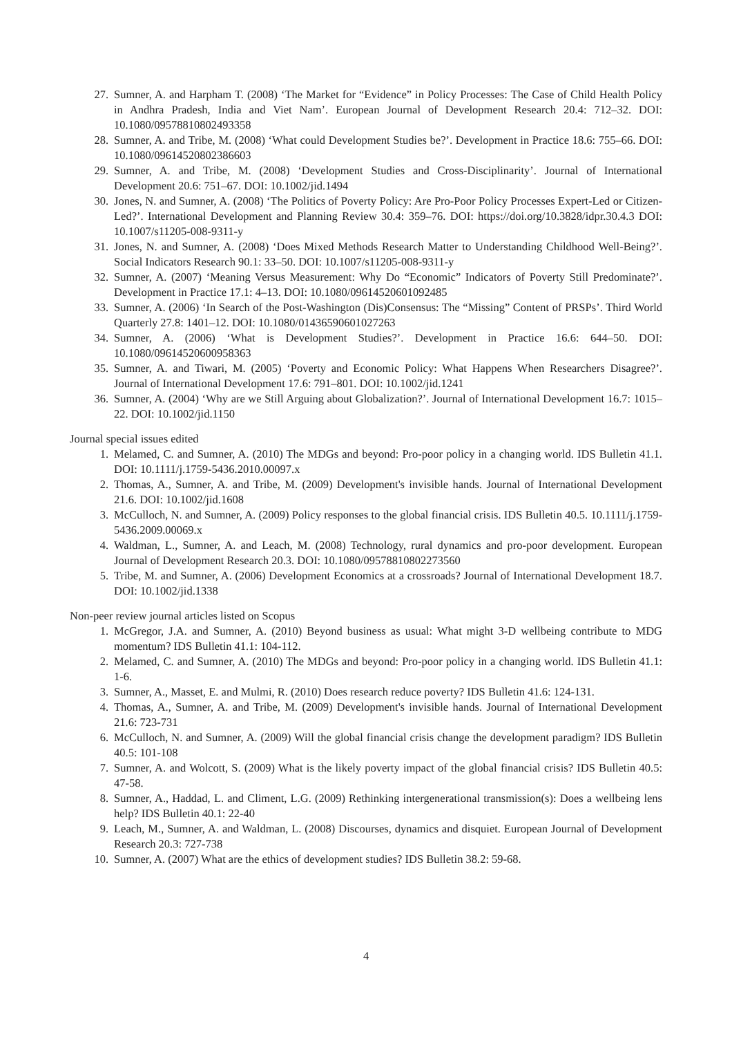27. Sumner, A. and Harpham T. (2008) ‘The Market for “Evidence” in Policy Processes: The Case of Child Health Policy in Andhra Pradesh, India and Viet Nam’. European Journal of Development Research 20.4: 712–32. DOI: 10.1080/09578810802493358
28. Sumner, A. and Tribe, M. (2008) ‘What could Development Studies be?’. Development in Practice 18.6: 755–66. DOI: 10.1080/09614520802386603
29. Sumner, A. and Tribe, M. (2008) ‘Development Studies and Cross-Disciplinarity’. Journal of International Development 20.6: 751–67. DOI: 10.1002/jid.1494
30. Jones, N. and Sumner, A. (2008) ‘The Politics of Poverty Policy: Are Pro-Poor Policy Processes Expert-Led or Citizen-Led?’. International Development and Planning Review 30.4: 359–76. DOI: https://doi.org/10.3828/idpr.30.4.3 DOI: 10.1007/s11205-008-9311-y
31. Jones, N. and Sumner, A. (2008) ‘Does Mixed Methods Research Matter to Understanding Childhood Well-Being?’. Social Indicators Research 90.1: 33–50. DOI: 10.1007/s11205-008-9311-y
32. Sumner, A. (2007) ‘Meaning Versus Measurement: Why Do “Economic” Indicators of Poverty Still Predominate?’. Development in Practice 17.1: 4–13. DOI: 10.1080/09614520601092485
33. Sumner, A. (2006) ‘In Search of the Post-Washington (Dis)Consensus: The “Missing” Content of PRSPs’. Third World Quarterly 27.8: 1401–12. DOI: 10.1080/01436590601027263
34. Sumner, A. (2006) ‘What is Development Studies?’. Development in Practice 16.6: 644–50. DOI: 10.1080/09614520600958363
35. Sumner, A. and Tiwari, M. (2005) ‘Poverty and Economic Policy: What Happens When Researchers Disagree?’. Journal of International Development 17.6: 791–801. DOI: 10.1002/jid.1241
36. Sumner, A. (2004) ‘Why are we Still Arguing about Globalization?’. Journal of International Development 16.7: 1015–22. DOI: 10.1002/jid.1150
Journal special issues edited
1. Melamed, C. and Sumner, A. (2010) The MDGs and beyond: Pro-poor policy in a changing world. IDS Bulletin 41.1. DOI: 10.1111/j.1759-5436.2010.00097.x
2. Thomas, A., Sumner, A. and Tribe, M. (2009) Development's invisible hands. Journal of International Development 21.6. DOI: 10.1002/jid.1608
3. McCulloch, N. and Sumner, A. (2009) Policy responses to the global financial crisis. IDS Bulletin 40.5. 10.1111/j.1759-5436.2009.00069.x
4. Waldman, L., Sumner, A. and Leach, M. (2008) Technology, rural dynamics and pro-poor development. European Journal of Development Research 20.3. DOI: 10.1080/09578810802273560
5. Tribe, M. and Sumner, A. (2006) Development Economics at a crossroads? Journal of International Development 18.7. DOI: 10.1002/jid.1338
Non-peer review journal articles listed on Scopus
1. McGregor, J.A. and Sumner, A. (2010) Beyond business as usual: What might 3-D wellbeing contribute to MDG momentum? IDS Bulletin 41.1: 104-112.
2. Melamed, C. and Sumner, A. (2010) The MDGs and beyond: Pro-poor policy in a changing world. IDS Bulletin 41.1: 1-6.
3. Sumner, A., Masset, E. and Mulmi, R. (2010) Does research reduce poverty? IDS Bulletin 41.6: 124-131.
4. Thomas, A., Sumner, A. and Tribe, M. (2009) Development's invisible hands. Journal of International Development 21.6: 723-731
6. McCulloch, N. and Sumner, A. (2009) Will the global financial crisis change the development paradigm? IDS Bulletin 40.5: 101-108
7. Sumner, A. and Wolcott, S. (2009) What is the likely poverty impact of the global financial crisis? IDS Bulletin 40.5: 47-58.
8. Sumner, A., Haddad, L. and Climent, L.G. (2009) Rethinking intergenerational transmission(s): Does a wellbeing lens help? IDS Bulletin 40.1: 22-40
9. Leach, M., Sumner, A. and Waldman, L. (2008) Discourses, dynamics and disquiet. European Journal of Development Research 20.3: 727-738
10. Sumner, A. (2007) What are the ethics of development studies? IDS Bulletin 38.2: 59-68.
4